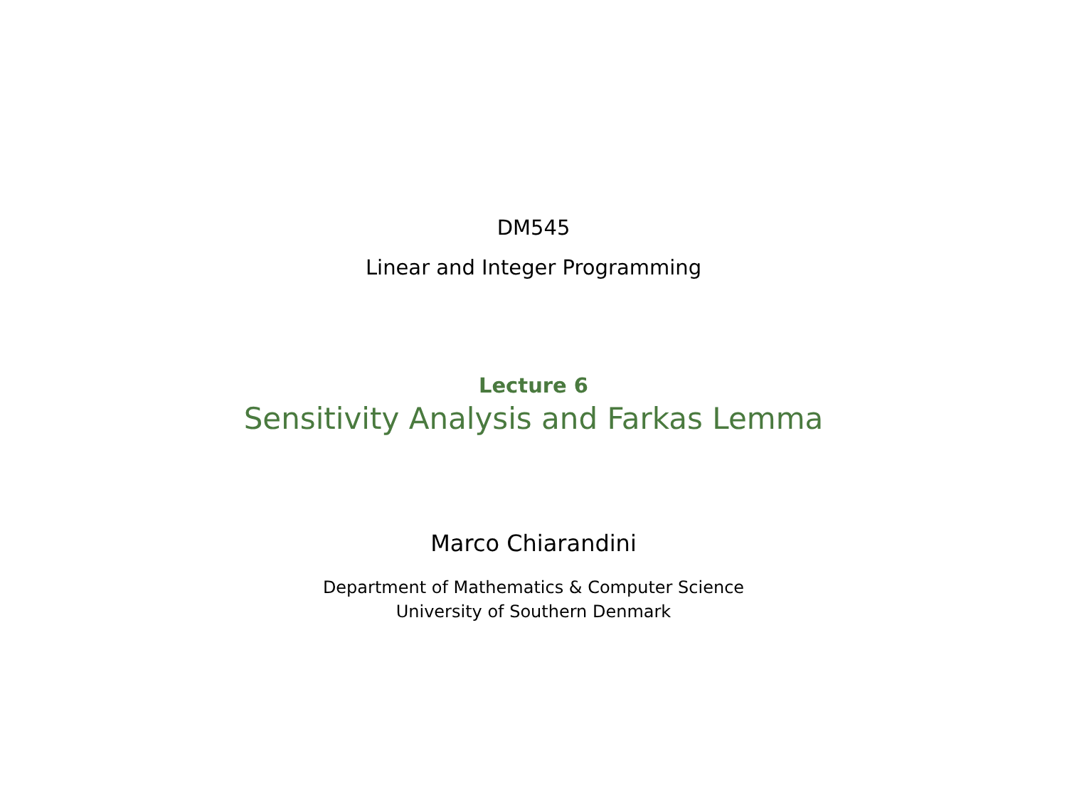DM545
Linear and Integer Programming
Lecture 6
Sensitivity Analysis and Farkas Lemma
Marco Chiarandini
Department of Mathematics & Computer Science
University of Southern Denmark